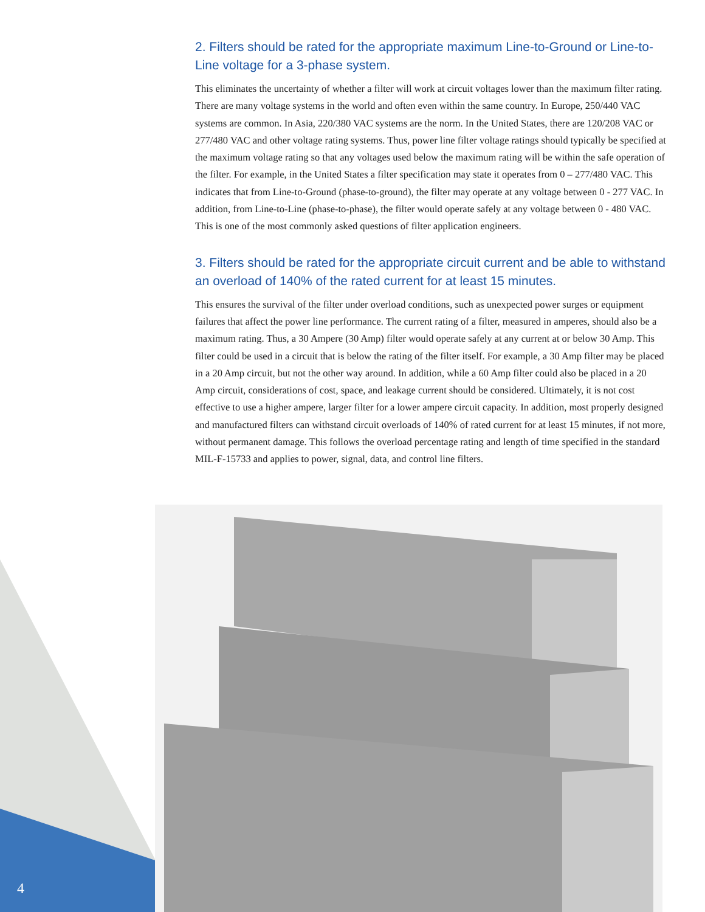2. Filters should be rated for the appropriate maximum Line-to-Ground or Line-to-Line voltage for a 3-phase system.
This eliminates the uncertainty of whether a filter will work at circuit voltages lower than the maximum filter rating. There are many voltage systems in the world and often even within the same country. In Europe, 250/440 VAC systems are common. In Asia, 220/380 VAC systems are the norm. In the United States, there are 120/208 VAC or 277/480 VAC and other voltage rating systems. Thus, power line filter voltage ratings should typically be specified at the maximum voltage rating so that any voltages used below the maximum rating will be within the safe operation of the filter. For example, in the United States a filter specification may state it operates from 0 – 277/480 VAC. This indicates that from Line-to-Ground (phase-to-ground), the filter may operate at any voltage between 0 - 277 VAC. In addition, from Line-to-Line (phase-to-phase), the filter would operate safely at any voltage between 0 - 480 VAC. This is one of the most commonly asked questions of filter application engineers.
3. Filters should be rated for the appropriate circuit current and be able to withstand an overload of 140% of the rated current for at least 15 minutes.
This ensures the survival of the filter under overload conditions, such as unexpected power surges or equipment failures that affect the power line performance. The current rating of a filter, measured in amperes, should also be a maximum rating. Thus, a 30 Ampere (30 Amp) filter would operate safely at any current at or below 30 Amp. This filter could be used in a circuit that is below the rating of the filter itself. For example, a 30 Amp filter may be placed in a 20 Amp circuit, but not the other way around. In addition, while a 60 Amp filter could also be placed in a 20 Amp circuit, considerations of cost, space, and leakage current should be considered. Ultimately, it is not cost effective to use a higher ampere, larger filter for a lower ampere circuit capacity. In addition, most properly designed and manufactured filters can withstand circuit overloads of 140% of rated current for at least 15 minutes, if not more, without permanent damage. This follows the overload percentage rating and length of time specified in the standard MIL-F-15733 and applies to power, signal, data, and control line filters.
4